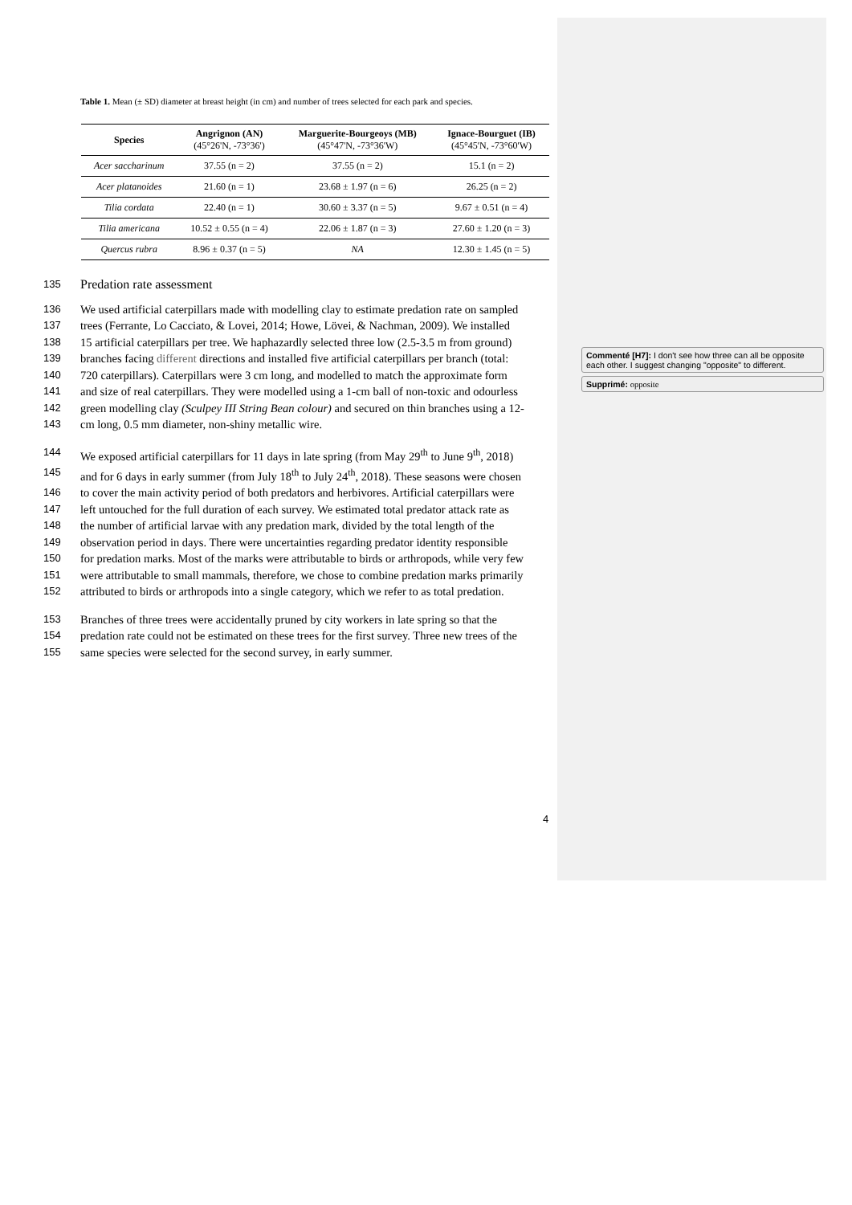Commenté [H7]: I don't see how three can all be opposite each other. I suggest changing "opposite" to different.
Supprimé: opposite
Table 1. Mean (± SD) diameter at breast height (in cm) and number of trees selected for each park and species.
| Species | Angrignon (AN) (45°26'N, -73°36') | Marguerite-Bourgeoys (MB) (45°47'N, -73°36'W) | Ignace-Bourguet (IB) (45°45'N, -73°60'W) |
| --- | --- | --- | --- |
| Acer saccharinum | 37.55 (n = 2) | 37.55 (n = 2) | 15.1 (n = 2) |
| Acer platanoides | 21.60 (n = 1) | 23.68 ± 1.97 (n = 6) | 26.25 (n = 2) |
| Tilia cordata | 22.40 (n = 1) | 30.60 ± 3.37 (n = 5) | 9.67 ± 0.51 (n = 4) |
| Tilia americana | 10.52 ± 0.55 (n = 4) | 22.06 ± 1.87 (n = 3) | 27.60 ± 1.20 (n = 3) |
| Quercus rubra | 8.96 ± 0.37 (n = 5) | NA | 12.30 ± 1.45 (n = 5) |
135
Predation rate assessment
136 We used artificial caterpillars made with modelling clay to estimate predation rate on sampled
137 trees (Ferrante, Lo Cacciato, & Lovei, 2014; Howe, Lövei, & Nachman, 2009). We installed
138 15 artificial caterpillars per tree. We haphazardly selected three low (2.5-3.5 m from ground)
139 branches facing different directions and installed five artificial caterpillars per branch (total:
140 720 caterpillars). Caterpillars were 3 cm long, and modelled to match the approximate form
141 and size of real caterpillars. They were modelled using a 1-cm ball of non-toxic and odourless
142 green modelling clay (Sculpey III String Bean colour) and secured on thin branches using a 12-
143 cm long, 0.5 mm diameter, non-shiny metallic wire.
144 We exposed artificial caterpillars for 11 days in late spring (from May 29<sup>th</sup> to June 9<sup>th</sup>, 2018)
145 and for 6 days in early summer (from July 18<sup>th</sup> to July 24<sup>th</sup>, 2018). These seasons were chosen
146 to cover the main activity period of both predators and herbivores. Artificial caterpillars were
147 left untouched for the full duration of each survey. We estimated total predator attack rate as
148 the number of artificial larvae with any predation mark, divided by the total length of the
149 observation period in days. There were uncertainties regarding predator identity responsible
150 for predation marks. Most of the marks were attributable to birds or arthropods, while very few
151 were attributable to small mammals, therefore, we chose to combine predation marks primarily
152 attributed to birds or arthropods into a single category, which we refer to as total predation.
153 Branches of three trees were accidentally pruned by city workers in late spring so that the
154 predation rate could not be estimated on these trees for the first survey. Three new trees of the
155 same species were selected for the second survey, in early summer.
4